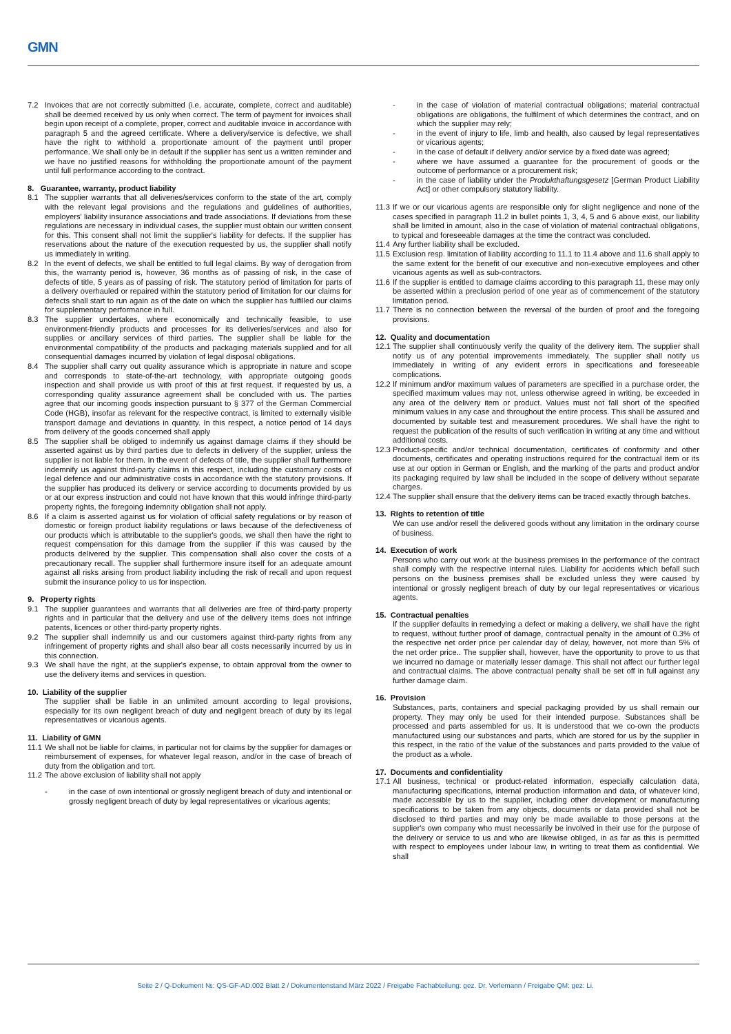GMN
7.2 Invoices that are not correctly submitted (i.e. accurate, complete, correct and auditable) shall be deemed received by us only when correct. The term of payment for invoices shall begin upon receipt of a complete, proper, correct and auditable invoice in accordance with paragraph 5 and the agreed certificate. Where a delivery/service is defective, we shall have the right to withhold a proportionate amount of the payment until proper performance. We shall only be in default if the supplier has sent us a written reminder and we have no justified reasons for withholding the proportionate amount of the payment until full performance according to the contract.
8. Guarantee, warranty, product liability
8.1 The supplier warrants that all deliveries/services conform to the state of the art, comply with the relevant legal provisions and the regulations and guidelines of authorities, employers' liability insurance associations and trade associations. If deviations from these regulations are necessary in individual cases, the supplier must obtain our written consent for this. This consent shall not limit the supplier's liability for defects. If the supplier has reservations about the nature of the execution requested by us, the supplier shall notify us immediately in writing.
8.2 In the event of defects, we shall be entitled to full legal claims. By way of derogation from this, the warranty period is, however, 36 months as of passing of risk, in the case of defects of title, 5 years as of passing of risk. The statutory period of limitation for parts of a delivery overhauled or repaired within the statutory period of limitation for our claims for defects shall start to run again as of the date on which the supplier has fulfilled our claims for supplementary performance in full.
8.3 The supplier undertakes, where economically and technically feasible, to use environment-friendly products and processes for its deliveries/services and also for supplies or ancillary services of third parties. The supplier shall be liable for the environmental compatibility of the products and packaging materials supplied and for all consequential damages incurred by violation of legal disposal obligations.
8.4 The supplier shall carry out quality assurance which is appropriate in nature and scope and corresponds to state-of-the-art technology, with appropriate outgoing goods inspection and shall provide us with proof of this at first request. If requested by us, a corresponding quality assurance agreement shall be concluded with us. The parties agree that our incoming goods inspection pursuant to § 377 of the German Commercial Code (HGB), insofar as relevant for the respective contract, is limited to externally visible transport damage and deviations in quantity. In this respect, a notice period of 14 days from delivery of the goods concerned shall apply
8.5 The supplier shall be obliged to indemnify us against damage claims if they should be asserted against us by third parties due to defects in delivery of the supplier, unless the supplier is not liable for them. In the event of defects of title, the supplier shall furthermore indemnify us against third-party claims in this respect, including the customary costs of legal defence and our administrative costs in accordance with the statutory provisions. If the supplier has produced its delivery or service according to documents provided by us or at our express instruction and could not have known that this would infringe third-party property rights, the foregoing indemnity obligation shall not apply.
8.6 If a claim is asserted against us for violation of official safety regulations or by reason of domestic or foreign product liability regulations or laws because of the defectiveness of our products which is attributable to the supplier's goods, we shall then have the right to request compensation for this damage from the supplier if this was caused by the products delivered by the supplier. This compensation shall also cover the costs of a precautionary recall. The supplier shall furthermore insure itself for an adequate amount against all risks arising from product liability including the risk of recall and upon request submit the insurance policy to us for inspection.
9. Property rights
9.1 The supplier guarantees and warrants that all deliveries are free of third-party property rights and in particular that the delivery and use of the delivery items does not infringe patents, licences or other third-party property rights.
9.2 The supplier shall indemnify us and our customers against third-party rights from any infringement of property rights and shall also bear all costs necessarily incurred by us in this connection.
9.3 We shall have the right, at the supplier's expense, to obtain approval from the owner to use the delivery items and services in question.
10. Liability of the supplier
The supplier shall be liable in an unlimited amount according to legal provisions, especially for its own negligent breach of duty and negligent breach of duty by its legal representatives or vicarious agents.
11. Liability of GMN
11.1 We shall not be liable for claims, in particular not for claims by the supplier for damages or reimbursement of expenses, for whatever legal reason, and/or in the case of breach of duty from the obligation and tort.
11.2 The above exclusion of liability shall not apply
- in the case of own intentional or grossly negligent breach of duty and intentional or grossly negligent breach of duty by legal representatives or vicarious agents;
- in the case of violation of material contractual obligations; material contractual obligations are obligations, the fulfilment of which determines the contract, and on which the supplier may rely;
- in the event of injury to life, limb and health, also caused by legal representatives or vicarious agents;
- in the case of default if delivery and/or service by a fixed date was agreed;
- where we have assumed a guarantee for the procurement of goods or the outcome of performance or a procurement risk;
- in the case of liability under the Produkthaftungsgesetz [German Product Liability Act] or other compulsory statutory liability.
11.3 If we or our vicarious agents are responsible only for slight negligence and none of the cases specified in paragraph 11.2 in bullet points 1, 3, 4, 5 and 6 above exist, our liability shall be limited in amount, also in the case of violation of material contractual obligations, to typical and foreseeable damages at the time the contract was concluded.
11.4 Any further liability shall be excluded.
11.5 Exclusion resp. limitation of liability according to 11.1 to 11.4 above and 11.6 shall apply to the same extent for the benefit of our executive and non-executive employees and other vicarious agents as well as sub-contractors.
11.6 If the supplier is entitled to damage claims according to this paragraph 11, these may only be asserted within a preclusion period of one year as of commencement of the statutory limitation period.
11.7 There is no connection between the reversal of the burden of proof and the foregoing provisions.
12. Quality and documentation
12.1 The supplier shall continuously verify the quality of the delivery item. The supplier shall notify us of any potential improvements immediately. The supplier shall notify us immediately in writing of any evident errors in specifications and foreseeable complications.
12.2 If minimum and/or maximum values of parameters are specified in a purchase order, the specified maximum values may not, unless otherwise agreed in writing, be exceeded in any area of the delivery item or product. Values must not fall short of the specified minimum values in any case and throughout the entire process. This shall be assured and documented by suitable test and measurement procedures. We shall have the right to request the publication of the results of such verification in writing at any time and without additional costs.
12.3 Product-specific and/or technical documentation, certificates of conformity and other documents, certificates and operating instructions required for the contractual item or its use at our option in German or English, and the marking of the parts and product and/or its packaging required by law shall be included in the scope of delivery without separate charges.
12.4 The supplier shall ensure that the delivery items can be traced exactly through batches.
13. Rights to retention of title
We can use and/or resell the delivered goods without any limitation in the ordinary course of business.
14. Execution of work
Persons who carry out work at the business premises in the performance of the contract shall comply with the respective internal rules. Liability for accidents which befall such persons on the business premises shall be excluded unless they were caused by intentional or grossly negligent breach of duty by our legal representatives or vicarious agents.
15. Contractual penalties
If the supplier defaults in remedying a defect or making a delivery, we shall have the right to request, without further proof of damage, contractual penalty in the amount of 0.3% of the respective net order price per calendar day of delay, however, not more than 5% of the net order price.. The supplier shall, however, have the opportunity to prove to us that we incurred no damage or materially lesser damage. This shall not affect our further legal and contractual claims. The above contractual penalty shall be set off in full against any further damage claim.
16. Provision
Substances, parts, containers and special packaging provided by us shall remain our property. They may only be used for their intended purpose. Substances shall be processed and parts assembled for us. It is understood that we co-own the products manufactured using our substances and parts, which are stored for us by the supplier in this respect, in the ratio of the value of the substances and parts provided to the value of the product as a whole.
17. Documents and confidentiality
17.1 All business, technical or product-related information, especially calculation data, manufacturing specifications, internal production information and data, of whatever kind, made accessible by us to the supplier, including other development or manufacturing specifications to be taken from any objects, documents or data provided shall not be disclosed to third parties and may only be made available to those persons at the supplier's own company who must necessarily be involved in their use for the purpose of the delivery or service to us and who are likewise obliged, in as far as this is permitted with respect to employees under labour law, in writing to treat them as confidential. We shall
Seite 2 / Q-Dokument №: QS-GF-AD.002 Blatt 2 / Dokumentenstand März 2022 / Freigabe Fachabteilung: gez. Dr. Verlemann / Freigabe QM: gez: Li.